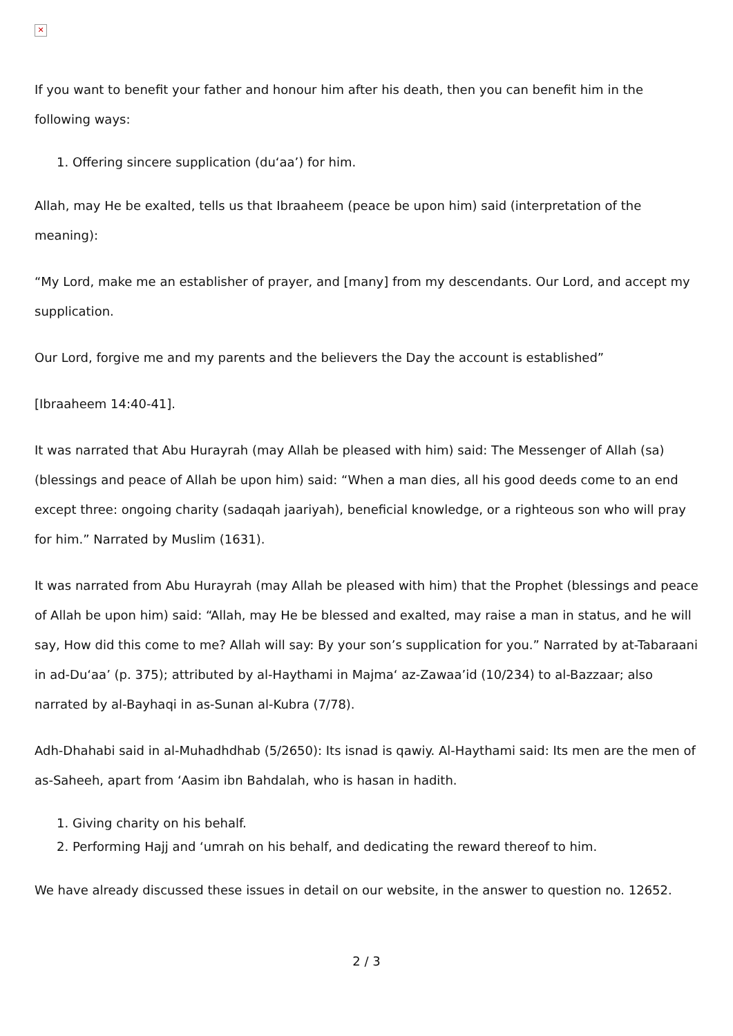✕
If you want to benefit your father and honour him after his death, then you can benefit him in the following ways:
1. Offering sincere supplication (du‘aa’) for him.
Allah, may He be exalted, tells us that Ibraaheem (peace be upon him) said (interpretation of the meaning):
“My Lord, make me an establisher of prayer, and [many] from my descendants. Our Lord, and accept my supplication.
Our Lord, forgive me and my parents and the believers the Day the account is established”
[Ibraaheem 14:40-41].
It was narrated that Abu Hurayrah (may Allah be pleased with him) said: The Messenger of Allah (sa) (blessings and peace of Allah be upon him) said: “When a man dies, all his good deeds come to an end except three: ongoing charity (sadaqah jaariyah), beneficial knowledge, or a righteous son who will pray for him.” Narrated by Muslim (1631).
It was narrated from Abu Hurayrah (may Allah be pleased with him) that the Prophet (blessings and peace of Allah be upon him) said: “Allah, may He be blessed and exalted, may raise a man in status, and he will say, How did this come to me? Allah will say: By your son’s supplication for you.” Narrated by at-Tabaraani in ad-Du‘aa’ (p. 375); attributed by al-Haythami in Majma‘ az-Zawaa’id (10/234) to al-Bazzaar; also narrated by al-Bayhaqi in as-Sunan al-Kubra (7/78).
Adh-Dhahabi said in al-Muhadhdhab (5/2650): Its isnad is qawiy. Al-Haythami said: Its men are the men of as-Saheeh, apart from ‘Aasim ibn Bahdalah, who is hasan in hadith.
1. Giving charity on his behalf.
2. Performing Hajj and ‘umrah on his behalf, and dedicating the reward thereof to him.
We have already discussed these issues in detail on our website, in the answer to question no. 12652.
2 / 3